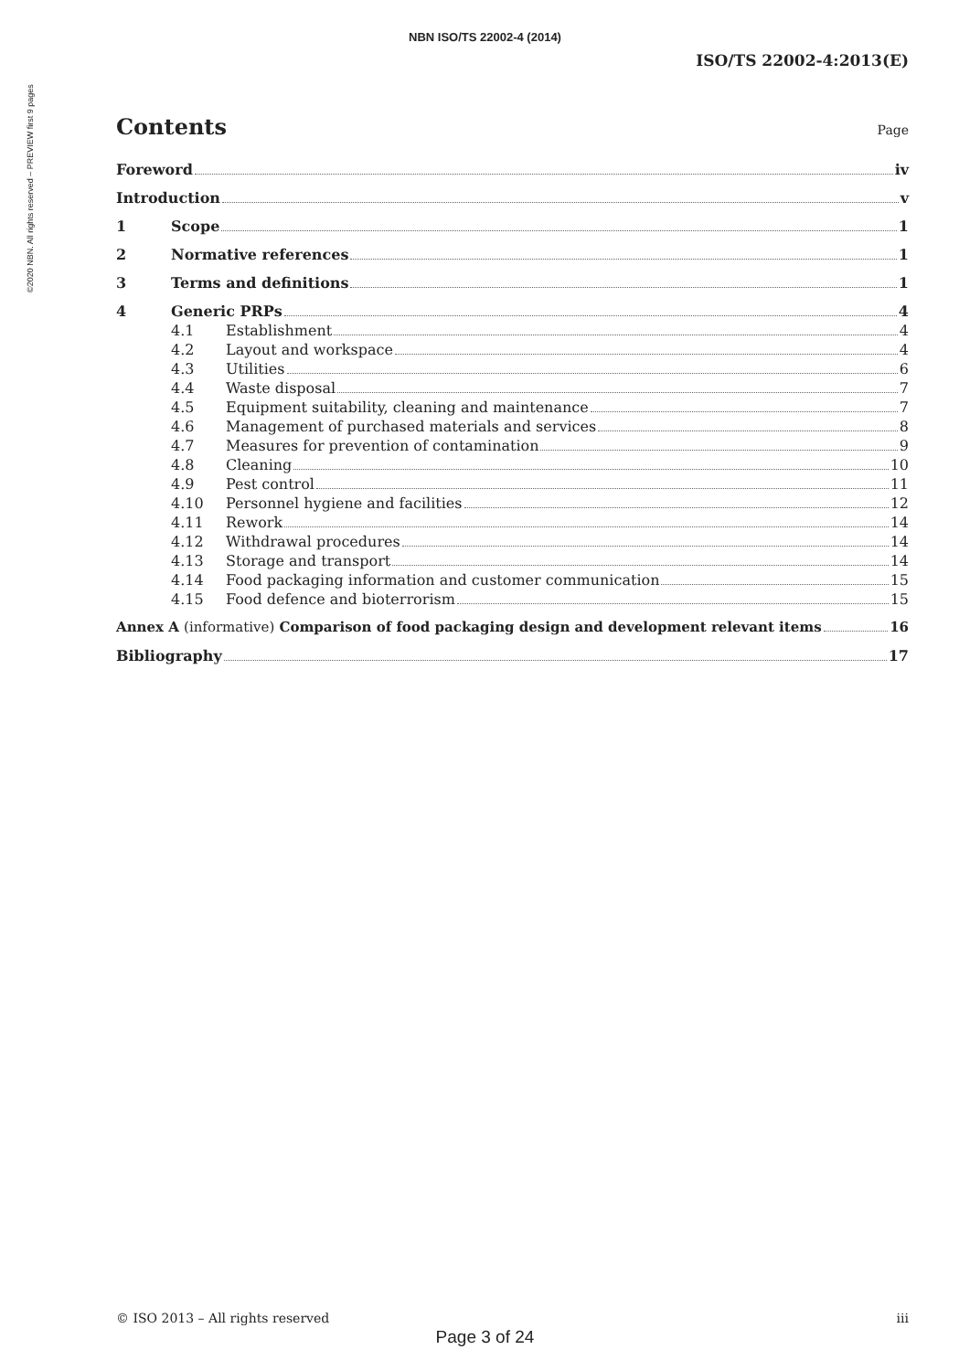NBN ISO/TS 22002-4 (2014)
©2020 NBN. All rights reserved – PREVIEW first 9 pages
ISO/TS 22002-4:2013(E)
Contents
Page
Foreword iv
Introduction v
1 Scope 1
2 Normative references 1
3 Terms and definitions 1
4 Generic PRPs 4
4.1 Establishment 4
4.2 Layout and workspace 4
4.3 Utilities 6
4.4 Waste disposal 7
4.5 Equipment suitability, cleaning and maintenance 7
4.6 Management of purchased materials and services 8
4.7 Measures for prevention of contamination 9
4.8 Cleaning 10
4.9 Pest control 11
4.10 Personnel hygiene and facilities 12
4.11 Rework 14
4.12 Withdrawal procedures 14
4.13 Storage and transport 14
4.14 Food packaging information and customer communication 15
4.15 Food defence and bioterrorism 15
Annex A (informative) Comparison of food packaging design and development relevant items 16
Bibliography 17
© ISO 2013 – All rights reserved iii
Page 3 of 24